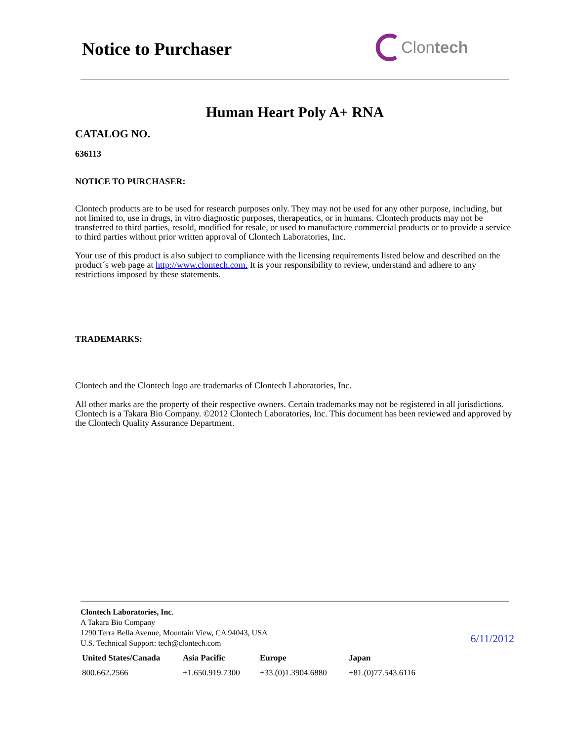Notice to Purchaser
Clontech
Human Heart Poly A+ RNA
CATALOG NO.
636113
NOTICE TO PURCHASER:
Clontech products are to be used for research purposes only. They may not be used for any other purpose, including, but not limited to, use in drugs, in vitro diagnostic purposes, therapeutics, or in humans. Clontech products may not be transferred to third parties, resold, modified for resale, or used to manufacture commercial products or to provide a service to third parties without prior written approval of Clontech Laboratories, Inc.
Your use of this product is also subject to compliance with the licensing requirements listed below and described on the product´s web page at http://www.clontech.com. It is your responsibility to review, understand and adhere to any restrictions imposed by these statements.
TRADEMARKS:
Clontech and the Clontech logo are trademarks of Clontech Laboratories, Inc.
All other marks are the property of their respective owners. Certain trademarks may not be registered in all jurisdictions. Clontech is a Takara Bio Company. ©2012 Clontech Laboratories, Inc. This document has been reviewed and approved by the Clontech Quality Assurance Department.
Clontech Laboratories, Inc.
A Takara Bio Company
1290 Terra Bella Avenue, Mountain View, CA 94043, USA
U.S. Technical Support: tech@clontech.com
6/11/2012
| United States/Canada | Asia Pacific | Europe | Japan |
| --- | --- | --- | --- |
| 800.662.2566 | +1.650.919.7300 | +33.(0)1.3904.6880 | +81.(0)77.543.6116 |